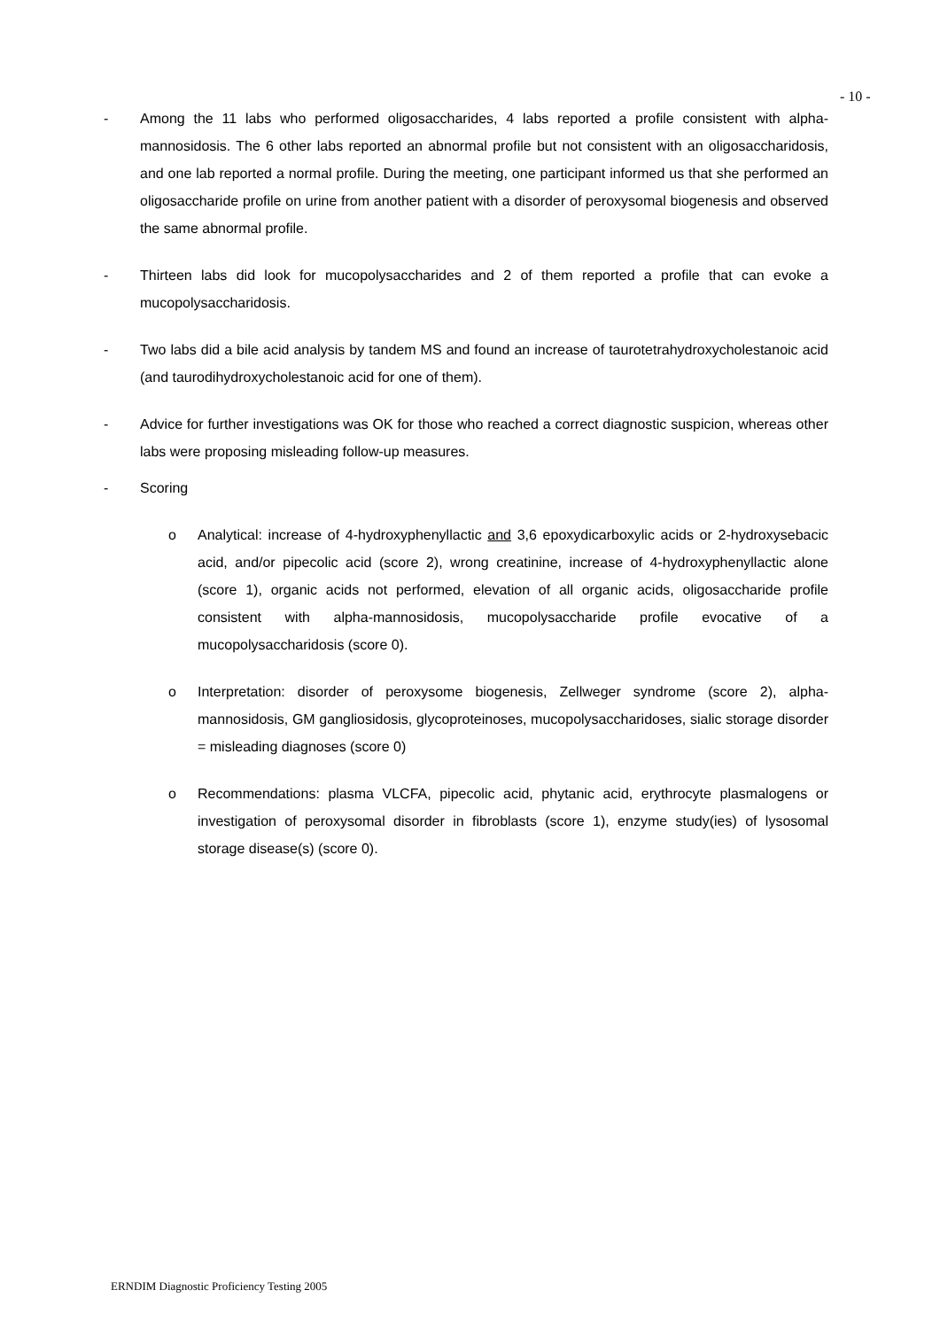- 10 -
- Among the 11 labs who performed oligosaccharides, 4 labs reported a profile consistent with alpha-mannosidosis. The 6 other labs reported an abnormal profile but not consistent with an oligosaccharidosis, and one lab reported a normal profile. During the meeting, one participant informed us that she performed an oligosaccharide profile on urine from another patient with a disorder of peroxysomal biogenesis and observed the same abnormal profile.
- Thirteen labs did look for mucopolysaccharides and 2 of them reported a profile that can evoke a mucopolysaccharidosis.
- Two labs did a bile acid analysis by tandem MS and found an increase of taurotetrahydroxycholestanoic acid (and taurodihydroxycholestanoic acid for one of them).
- Advice for further investigations was OK for those who reached a correct diagnostic suspicion, whereas other labs were proposing misleading follow-up measures.
- Scoring
o Analytical: increase of 4-hydroxyphenyllactic and 3,6 epoxydicarboxylic acids or 2-hydroxysebacic acid, and/or pipecolic acid (score 2), wrong creatinine, increase of 4-hydroxyphenyllactic alone (score 1), organic acids not performed, elevation of all organic acids, oligosaccharide profile consistent with alpha-mannosidosis, mucopolysaccharide profile evocative of a mucopolysaccharidosis (score 0).
o Interpretation: disorder of peroxysome biogenesis, Zellweger syndrome (score 2), alpha-mannosidosis, GM gangliosidosis, glycoproteinoses, mucopolysaccharidoses, sialic storage disorder = misleading diagnoses (score 0)
o Recommendations: plasma VLCFA, pipecolic acid, phytanic acid, erythrocyte plasmalogens or investigation of peroxysomal disorder in fibroblasts (score 1), enzyme study(ies) of lysosomal storage disease(s) (score 0).
ERNDIM Diagnostic Proficiency Testing 2005